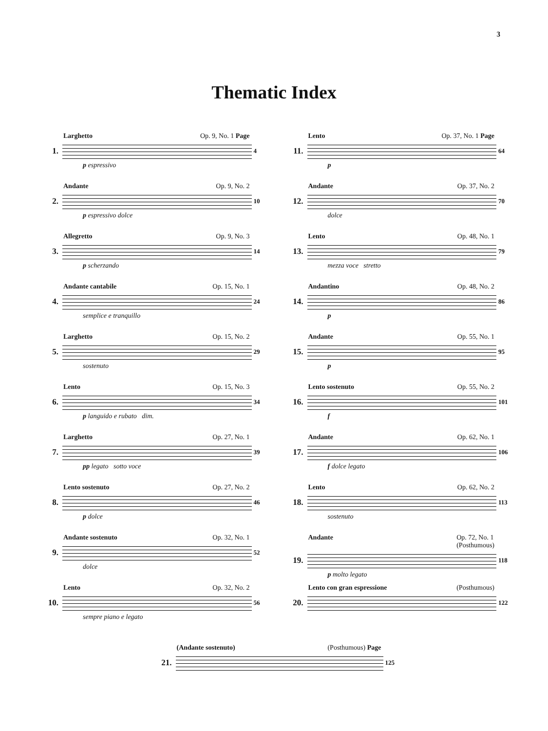3
Thematic Index
Larghetto Op. 9, No. 1 Page
1.
4
p espressivo
Andante Op. 9, No. 2
2.
10
p espressivo dolce
Allegretto Op. 9, No. 3
3.
14
p scherzando
Andante cantabile Op. 15, No. 1
4.
24
semplice e tranquillo
Larghetto Op. 15, No. 2
5.
29
sostenuto
Lento Op. 15, No. 3
6.
34
p languido e rubato dim.
Larghetto Op. 27, No. 1
7.
39
pp legato sotto voce
Lento sostenuto Op. 27, No. 2
8.
46
p dolce
Andante sostenuto Op. 32, No. 1
9.
52
dolce
Lento Op. 32, No. 2
10.
56
sempre piano e legato
Lento Op. 37, No. 1 Page
11.
64
p
Andante Op. 37, No. 2
12.
70
dolce
Lento Op. 48, No. 1
13.
79
mezza voce stretto
Andantino Op. 48, No. 2
14.
86
p
Andante Op. 55, No. 1
15.
95
p
Lento sostenuto Op. 55, No. 2
16.
101
f
Andante Op. 62, No. 1
17.
106
f dolce legato
Lento Op. 62, No. 2
18.
113
sostenuto
Andante Op. 72, No. 1
(Posthumous)
19.
118
p molto legato
Lento con gran espressione (Posthumous)
20.
122
(Andante sostenuto) (Posthumous) Page
21.
125